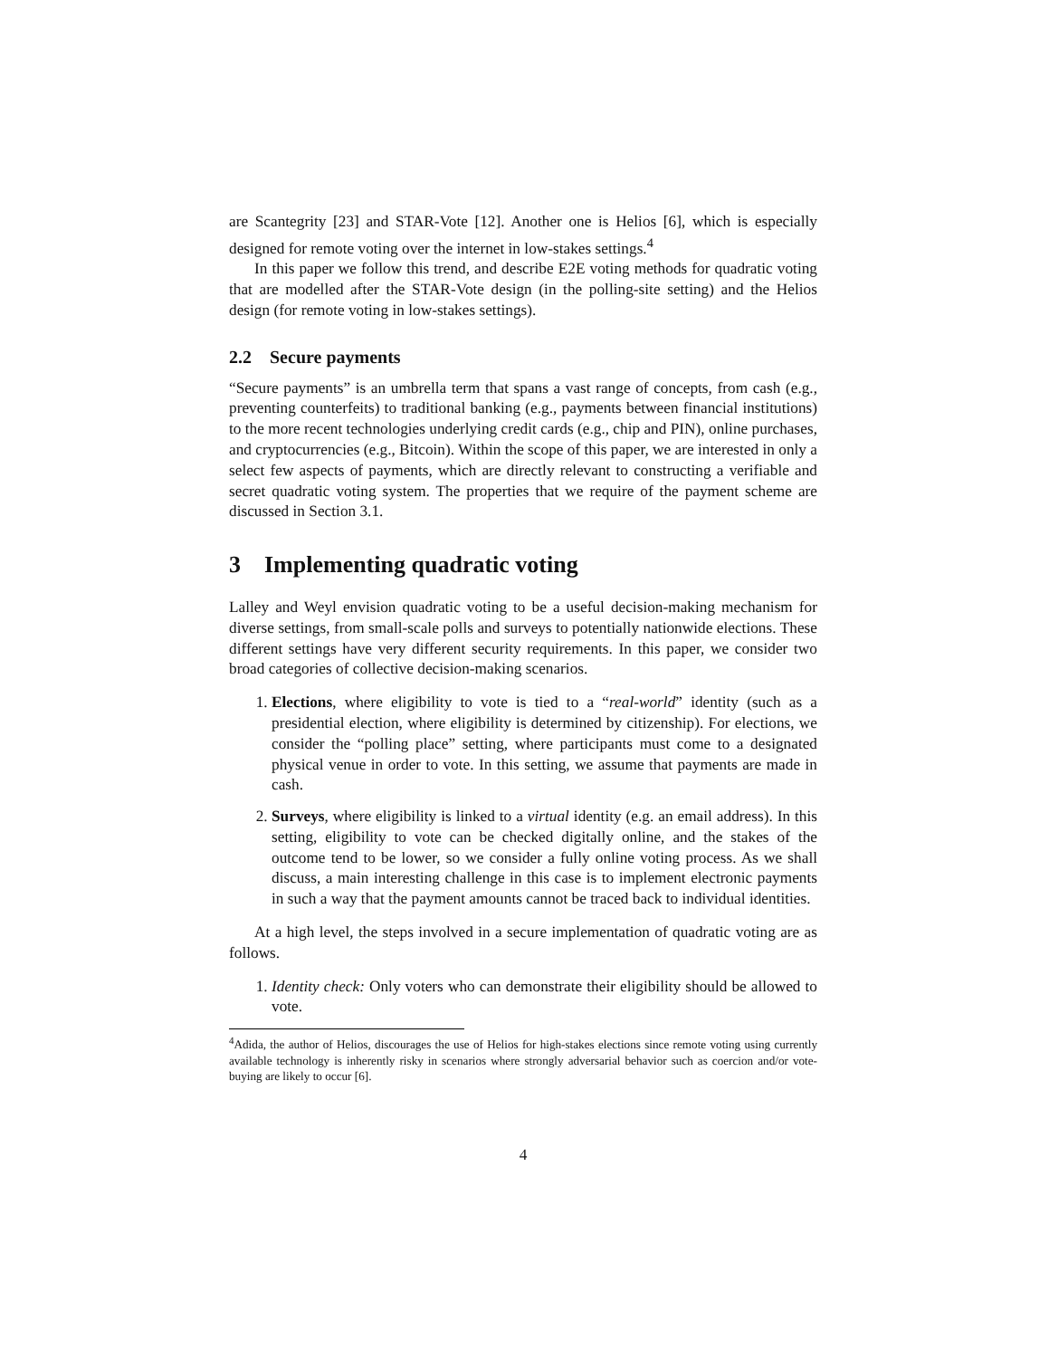are Scantegrity [23] and STAR-Vote [12]. Another one is Helios [6], which is especially designed for remote voting over the internet in low-stakes settings.<sup>4</sup>
In this paper we follow this trend, and describe E2E voting methods for quadratic voting that are modelled after the STAR-Vote design (in the polling-site setting) and the Helios design (for remote voting in low-stakes settings).
2.2 Secure payments
“Secure payments” is an umbrella term that spans a vast range of concepts, from cash (e.g., preventing counterfeits) to traditional banking (e.g., payments between financial institutions) to the more recent technologies underlying credit cards (e.g., chip and PIN), online purchases, and cryptocurrencies (e.g., Bitcoin). Within the scope of this paper, we are interested in only a select few aspects of payments, which are directly relevant to constructing a verifiable and secret quadratic voting system. The properties that we require of the payment scheme are discussed in Section 3.1.
3 Implementing quadratic voting
Lalley and Weyl envision quadratic voting to be a useful decision-making mechanism for diverse settings, from small-scale polls and surveys to potentially nationwide elections. These different settings have very different security requirements. In this paper, we consider two broad categories of collective decision-making scenarios.
1. Elections, where eligibility to vote is tied to a “real-world” identity (such as a presidential election, where eligibility is determined by citizenship). For elections, we consider the “polling place” setting, where participants must come to a designated physical venue in order to vote. In this setting, we assume that payments are made in cash.
2. Surveys, where eligibility is linked to a virtual identity (e.g. an email address). In this setting, eligibility to vote can be checked digitally online, and the stakes of the outcome tend to be lower, so we consider a fully online voting process. As we shall discuss, a main interesting challenge in this case is to implement electronic payments in such a way that the payment amounts cannot be traced back to individual identities.
At a high level, the steps involved in a secure implementation of quadratic voting are as follows.
1. Identity check: Only voters who can demonstrate their eligibility should be allowed to vote.
<sup>4</sup> Adida, the author of Helios, discourages the use of Helios for high-stakes elections since remote voting using currently available technology is inherently risky in scenarios where strongly adversarial behavior such as coercion and/or vote-buying are likely to occur [6].
4